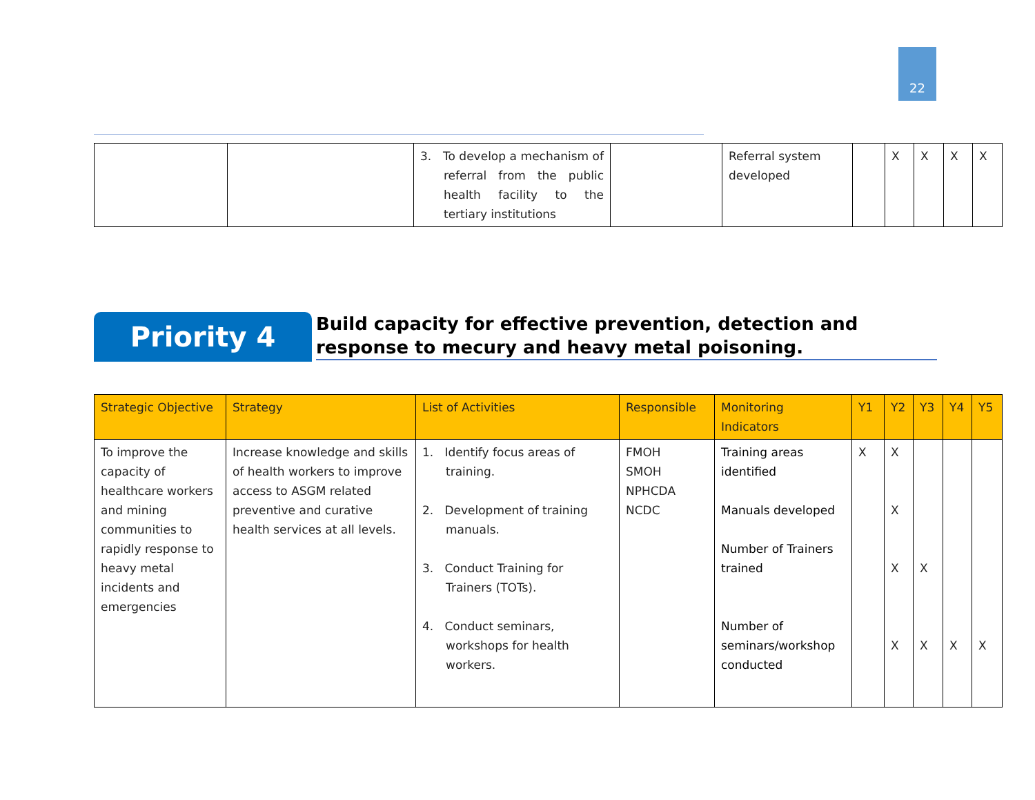22
| | | 3. To develop a mechanism of referral from the public health facility to the tertiary institutions | | Referral system developed | | X | X | X | X |
Priority 4
Build capacity for effective prevention, detection and response to mecury and heavy metal poisoning.
| Strategic Objective | Strategy | List of Activities | Responsible | Monitoring Indicators | Y1 | Y2 | Y3 | Y4 | Y5 |
| --- | --- | --- | --- | --- | --- | --- | --- | --- | --- |
| To improve the capacity of healthcare workers and mining communities to rapidly response to heavy metal incidents and emergencies | Increase knowledge and skills of health workers to improve access to ASGM related preventive and curative health services at all levels. | 1. Identify focus areas of training. 2. Development of training manuals. 3. Conduct Training for Trainers (TOTs). 4. Conduct seminars, workshops for health workers. | FMOH SMOH NPHCDA NCDC | Training areas identified Manuals developed Number of Trainers trained Number of seminars/workshop conducted | X | X X X X | X X | X | X |